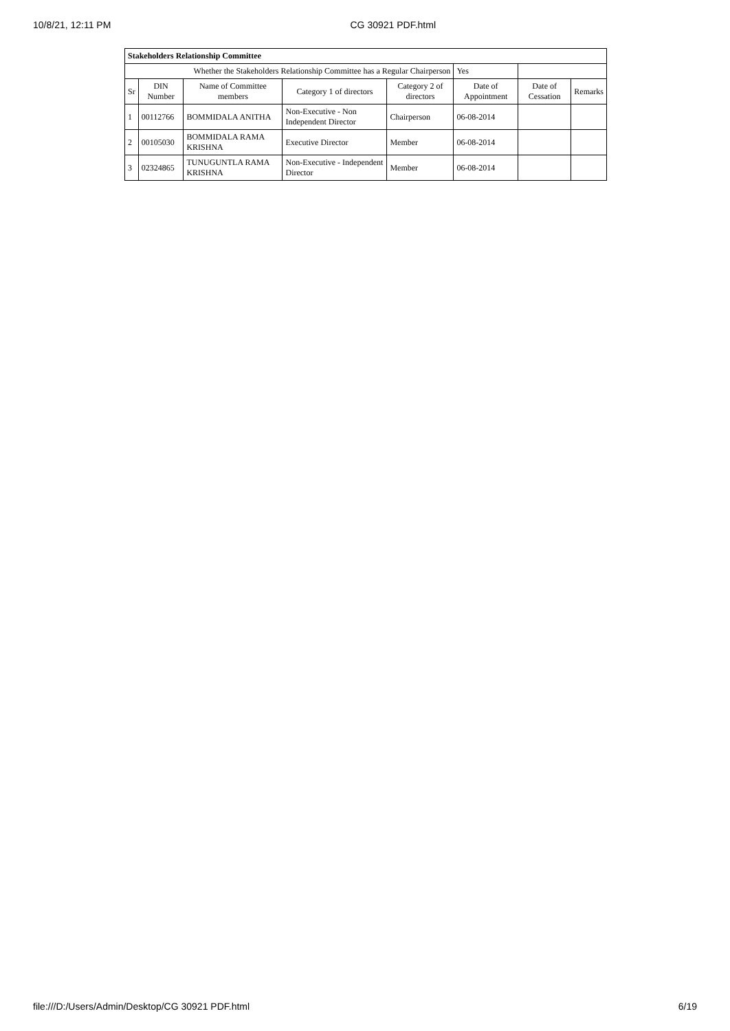10/8/21, 12:11 PM CG 30921 PDF.html
| Stakeholders Relationship Committee | | | | | | | |
| --- | --- | --- | --- | --- | --- | --- | --- |
| Whether the Stakeholders Relationship Committee has a Regular Chairperson | | | | | Yes | | |
| Sr | DIN Number | Name of Committee members | Category 1 of directors | Category 2 of directors | Date of Appointment | Date of Cessation | Remarks |
| 1 | 00112766 | BOMMIDALA ANITHA | Non-Executive - Non Independent Director | Chairperson | 06-08-2014 | | |
| 2 | 00105030 | BOMMIDALA RAMA KRISHNA | Executive Director | Member | 06-08-2014 | | |
| 3 | 02324865 | TUNUGUNTLA RAMA KRISHNA | Non-Executive - Independent Director | Member | 06-08-2014 | | |
file:///D:/Users/Admin/Desktop/CG 30921 PDF.html 6/19